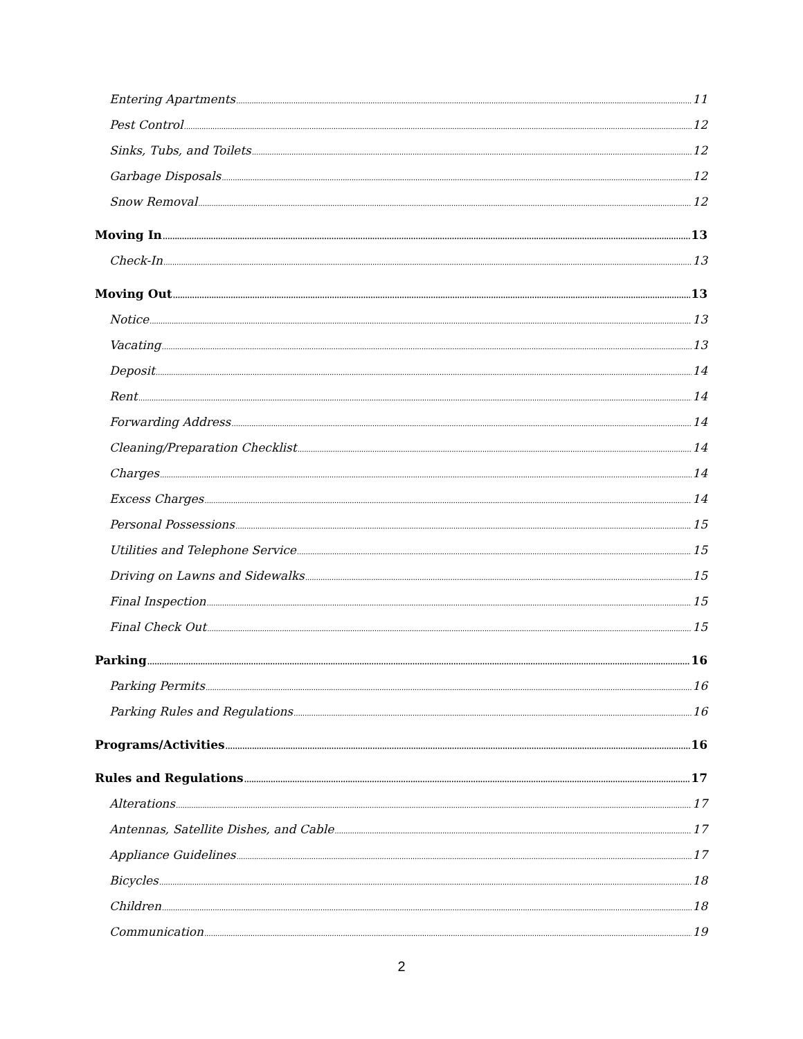Entering Apartments 11
Pest Control 12
Sinks, Tubs, and Toilets 12
Garbage Disposals 12
Snow Removal 12
Moving In 13
Check-In 13
Moving Out 13
Notice 13
Vacating 13
Deposit 14
Rent 14
Forwarding Address 14
Cleaning/Preparation Checklist 14
Charges 14
Excess Charges 14
Personal Possessions 15
Utilities and Telephone Service 15
Driving on Lawns and Sidewalks 15
Final Inspection 15
Final Check Out 15
Parking 16
Parking Permits 16
Parking Rules and Regulations 16
Programs/Activities 16
Rules and Regulations 17
Alterations 17
Antennas, Satellite Dishes, and Cable 17
Appliance Guidelines 17
Bicycles 18
Children 18
Communication 19
2